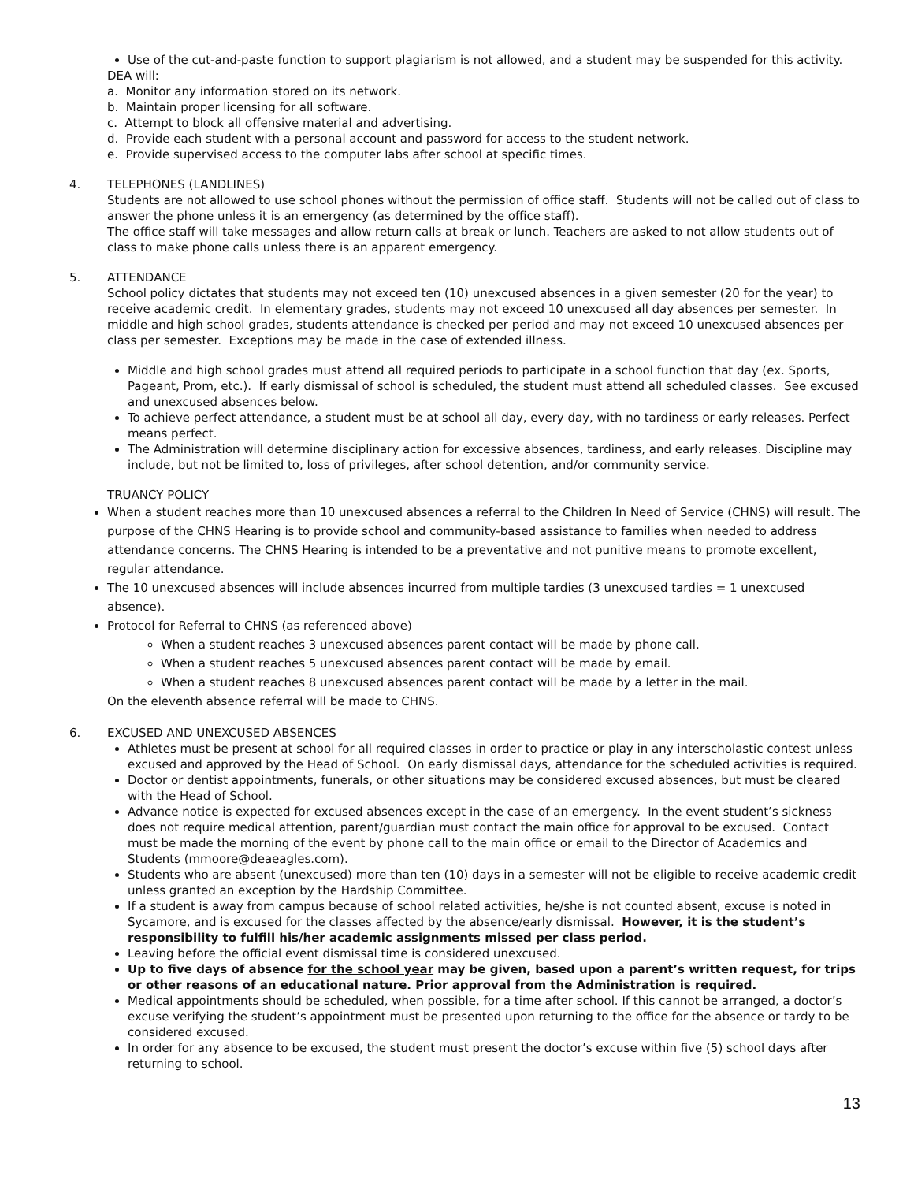Use of the cut-and-paste function to support plagiarism is not allowed, and a student may be suspended for this activity.
DEA will:
a. Monitor any information stored on its network.
b. Maintain proper licensing for all software.
c. Attempt to block all offensive material and advertising.
d. Provide each student with a personal account and password for access to the student network.
e. Provide supervised access to the computer labs after school at specific times.
4. TELEPHONES (LANDLINES)
Students are not allowed to use school phones without the permission of office staff. Students will not be called out of class to answer the phone unless it is an emergency (as determined by the office staff).
The office staff will take messages and allow return calls at break or lunch. Teachers are asked to not allow students out of class to make phone calls unless there is an apparent emergency.
5. ATTENDANCE
School policy dictates that students may not exceed ten (10) unexcused absences in a given semester (20 for the year) to receive academic credit. In elementary grades, students may not exceed 10 unexcused all day absences per semester. In middle and high school grades, students attendance is checked per period and may not exceed 10 unexcused absences per class per semester. Exceptions may be made in the case of extended illness.
Middle and high school grades must attend all required periods to participate in a school function that day (ex. Sports, Pageant, Prom, etc.). If early dismissal of school is scheduled, the student must attend all scheduled classes. See excused and unexcused absences below.
To achieve perfect attendance, a student must be at school all day, every day, with no tardiness or early releases. Perfect means perfect.
The Administration will determine disciplinary action for excessive absences, tardiness, and early releases. Discipline may include, but not be limited to, loss of privileges, after school detention, and/or community service.
TRUANCY POLICY
When a student reaches more than 10 unexcused absences a referral to the Children In Need of Service (CHNS) will result. The purpose of the CHNS Hearing is to provide school and community-based assistance to families when needed to address attendance concerns. The CHNS Hearing is intended to be a preventative and not punitive means to promote excellent, regular attendance.
The 10 unexcused absences will include absences incurred from multiple tardies (3 unexcused tardies = 1 unexcused absence).
Protocol for Referral to CHNS (as referenced above)
When a student reaches 3 unexcused absences parent contact will be made by phone call.
When a student reaches 5 unexcused absences parent contact will be made by email.
When a student reaches 8 unexcused absences parent contact will be made by a letter in the mail.
On the eleventh absence referral will be made to CHNS.
6. EXCUSED AND UNEXCUSED ABSENCES
Athletes must be present at school for all required classes in order to practice or play in any interscholastic contest unless excused and approved by the Head of School. On early dismissal days, attendance for the scheduled activities is required.
Doctor or dentist appointments, funerals, or other situations may be considered excused absences, but must be cleared with the Head of School.
Advance notice is expected for excused absences except in the case of an emergency. In the event student’s sickness does not require medical attention, parent/guardian must contact the main office for approval to be excused. Contact must be made the morning of the event by phone call to the main office or email to the Director of Academics and Students (mmoore@deaeagles.com).
Students who are absent (unexcused) more than ten (10) days in a semester will not be eligible to receive academic credit unless granted an exception by the Hardship Committee.
If a student is away from campus because of school related activities, he/she is not counted absent, excuse is noted in Sycamore, and is excused for the classes affected by the absence/early dismissal. However, it is the student’s responsibility to fulfill his/her academic assignments missed per class period.
Leaving before the official event dismissal time is considered unexcused.
Up to five days of absence for the school year may be given, based upon a parent’s written request, for trips or other reasons of an educational nature. Prior approval from the Administration is required.
Medical appointments should be scheduled, when possible, for a time after school. If this cannot be arranged, a doctor’s excuse verifying the student’s appointment must be presented upon returning to the office for the absence or tardy to be considered excused.
In order for any absence to be excused, the student must present the doctor’s excuse within five (5) school days after returning to school.
13